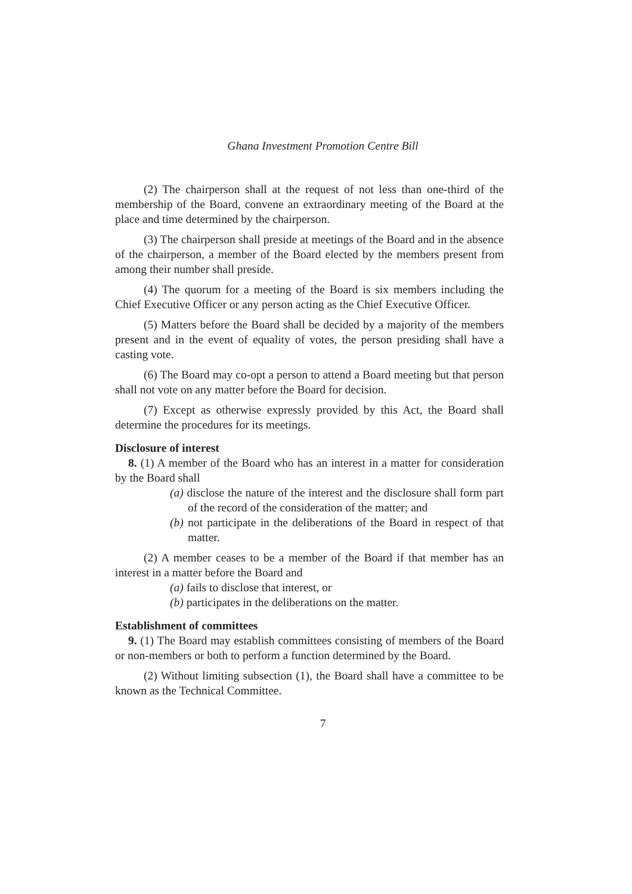Ghana Investment Promotion Centre Bill
(2) The chairperson shall at the request of not less than one-third of the membership of the Board, convene an extraordinary meeting of the Board at the place and time determined by the chairperson.
(3) The chairperson shall preside at meetings of the Board and in the absence of the chairperson, a member of the Board elected by the members present from among their number shall preside.
(4) The quorum for a meeting of the Board is six members including the Chief Executive Officer or any person acting as the Chief Executive Officer.
(5) Matters before the Board shall be decided by a majority of the members present and in the event of equality of votes, the person presiding shall have a casting vote.
(6) The Board may co-opt a person to attend a Board meeting but that person shall not vote on any matter before the Board for decision.
(7) Except as otherwise expressly provided by this Act, the Board shall determine the procedures for its meetings.
Disclosure of interest
8. (1) A member of the Board who has an interest in a matter for consideration by the Board shall
(a) disclose the nature of the interest and the disclosure shall form part of the record of the consideration of the matter; and
(b) not participate in the deliberations of the Board in respect of that matter.
(2) A member ceases to be a member of the Board if that member has an interest in a matter before the Board and
(a) fails to disclose that interest, or
(b) participates in the deliberations on the matter.
Establishment of committees
9. (1) The Board may establish committees consisting of members of the Board or non-members or both to perform a function determined by the Board.
(2) Without limiting subsection (1), the Board shall have a committee to be known as the Technical Committee.
7